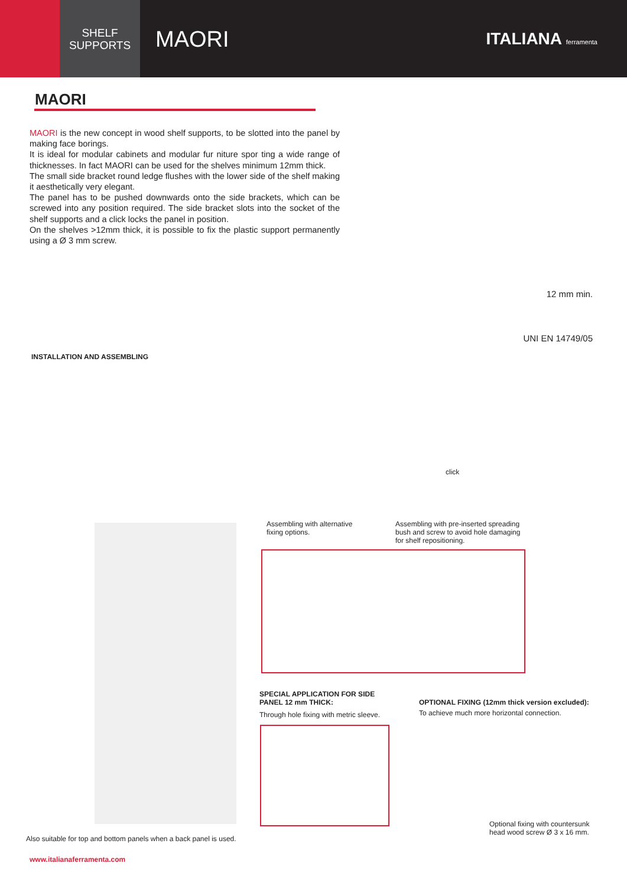SHELF
SUPPORTS
MAORI
ITALIANA ferramenta
MAORI
MAORI is the new concept in wood shelf supports, to be slotted into the panel by making face borings.
It is ideal for modular cabinets and modular fur niture spor ting a wide range of thicknesses. In fact MAORI can be used for the shelves minimum 12mm thick.
The small side bracket round ledge flushes with the lower side of the shelf making it aesthetically very elegant.
The panel has to be pushed downwards onto the side brackets, which can be screwed into any position required. The side bracket slots into the socket of the shelf supports and a click locks the panel in position.
On the shelves >12mm thick, it is possible to fix the plastic support permanently using a Ø 3 mm screw.
12 mm min.
UNI EN 14749/05
INSTALLATION AND ASSEMBLING
click
Assembling with alternative
fixing options.
Assembling with pre-inserted spreading
bush and screw to avoid hole damaging
for shelf repositioning.
SPECIAL APPLICATION FOR SIDE
PANEL 12 mm THICK:
Through hole fixing with metric sleeve.
OPTIONAL FIXING (12mm thick version excluded):
To achieve much more horizontal connection.
Optional fixing with countersunk
head wood screw Ø 3 x 16 mm.
Also suitable for top and bottom panels when a back panel is used.
www.italianaferramenta.com